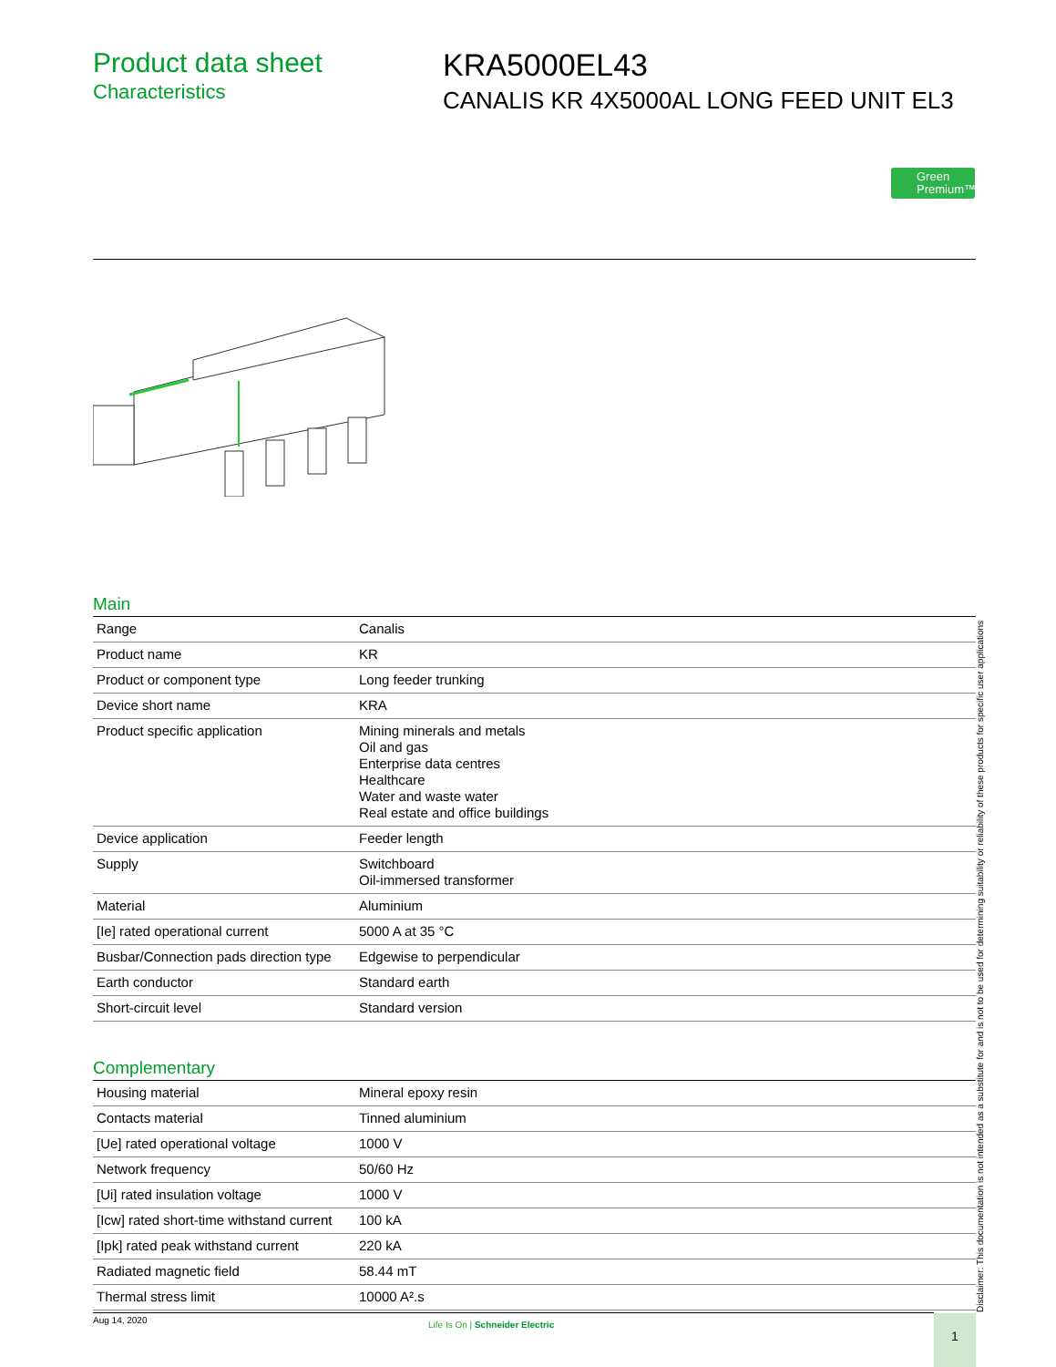Product data sheet
Characteristics
KRA5000EL43
CANALIS KR 4X5000AL LONG FEED UNIT EL3
Green
Premium™
Main
| Range | Canalis |
| Product name | KR |
| Product or component type | Long feeder trunking |
| Device short name | KRA |
| Product specific application | Mining minerals and metals Oil and gas Enterprise data centres Healthcare Water and waste water Real estate and office buildings |
| Device application | Feeder length |
| Supply | Switchboard Oil-immersed transformer |
| Material | Aluminium |
| [Ie] rated operational current | 5000 A at 35 °C |
| Busbar/Connection pads direction type | Edgewise to perpendicular |
| Earth conductor | Standard earth |
| Short-circuit level | Standard version |
Complementary
| Housing material | Mineral epoxy resin |
| Contacts material | Tinned aluminium |
| [Ue] rated operational voltage | 1000 V |
| Network frequency | 50/60 Hz |
| [Ui] rated insulation voltage | 1000 V |
| [Icw] rated short-time withstand current | 100 kA |
| [Ipk] rated peak withstand current | 220 kA |
| Radiated magnetic field | 58.44 mT |
| Thermal stress limit | 10000 A².s |
Disclaimer: This documentation is not intended as a substitute for and is not to be used for determining suitability or reliability of these products for specific user applications
Aug 14, 2020
Life Is On | Schneider Electric
1